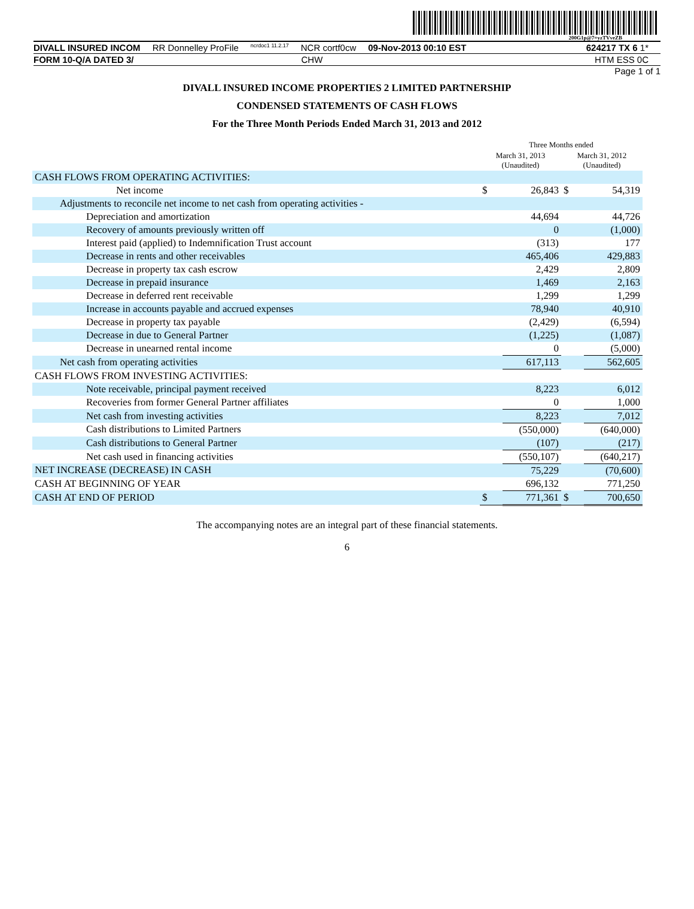200G1p@7=yzTVveZB
DIVALL INSURED INCOM RR Donnelley ProFile ncrdoc1 11.2.17 NCR cortf0cw 09-Nov-2013 00:10 EST 624217 TX 6 1*
FORM 10-Q/A DATED 3/ CHW HTM ESS 0C
Page 1 of 1
DIVALL INSURED INCOME PROPERTIES 2 LIMITED PARTNERSHIP
CONDENSED STATEMENTS OF CASH FLOWS
For the Three Month Periods Ended March 31, 2013 and 2012
| | Three Months ended | | | |
| --- | --- | --- | --- | --- |
| | March 31, 2013 (Unaudited) | | March 31, 2012 (Unaudited) | |
| CASH FLOWS FROM OPERATING ACTIVITIES: | | | | |
| Net income | $ | 26,843 | $ | 54,319 |
| Adjustments to reconcile net income to net cash from operating activities - | | | | |
| Depreciation and amortization | | 44,694 | | 44,726 |
| Recovery of amounts previously written off | | 0 | | (1,000) |
| Interest paid (applied) to Indemnification Trust account | | (313) | | 177 |
| Decrease in rents and other receivables | | 465,406 | | 429,883 |
| Decrease in property tax cash escrow | | 2,429 | | 2,809 |
| Decrease in prepaid insurance | | 1,469 | | 2,163 |
| Decrease in deferred rent receivable | | 1,299 | | 1,299 |
| Increase in accounts payable and accrued expenses | | 78,940 | | 40,910 |
| Decrease in property tax payable | | (2,429) | | (6,594) |
| Decrease in due to General Partner | | (1,225) | | (1,087) |
| Decrease in unearned rental income | | 0 | | (5,000) |
| Net cash from operating activities | | 617,113 | | 562,605 |
| CASH FLOWS FROM INVESTING ACTIVITIES: | | | | |
| Note receivable, principal payment received | | 8,223 | | 6,012 |
| Recoveries from former General Partner affiliates | | 0 | | 1,000 |
| Net cash from investing activities | | 8,223 | | 7,012 |
| Cash distributions to Limited Partners | | (550,000) | | (640,000) |
| Cash distributions to General Partner | | (107) | | (217) |
| Net cash used in financing activities | | (550,107) | | (640,217) |
| NET INCREASE (DECREASE) IN CASH | | 75,229 | | (70,600) |
| CASH AT BEGINNING OF YEAR | | 696,132 | | 771,250 |
| CASH AT END OF PERIOD | $ | 771,361 | $ | 700,650 |
The accompanying notes are an integral part of these financial statements.
6